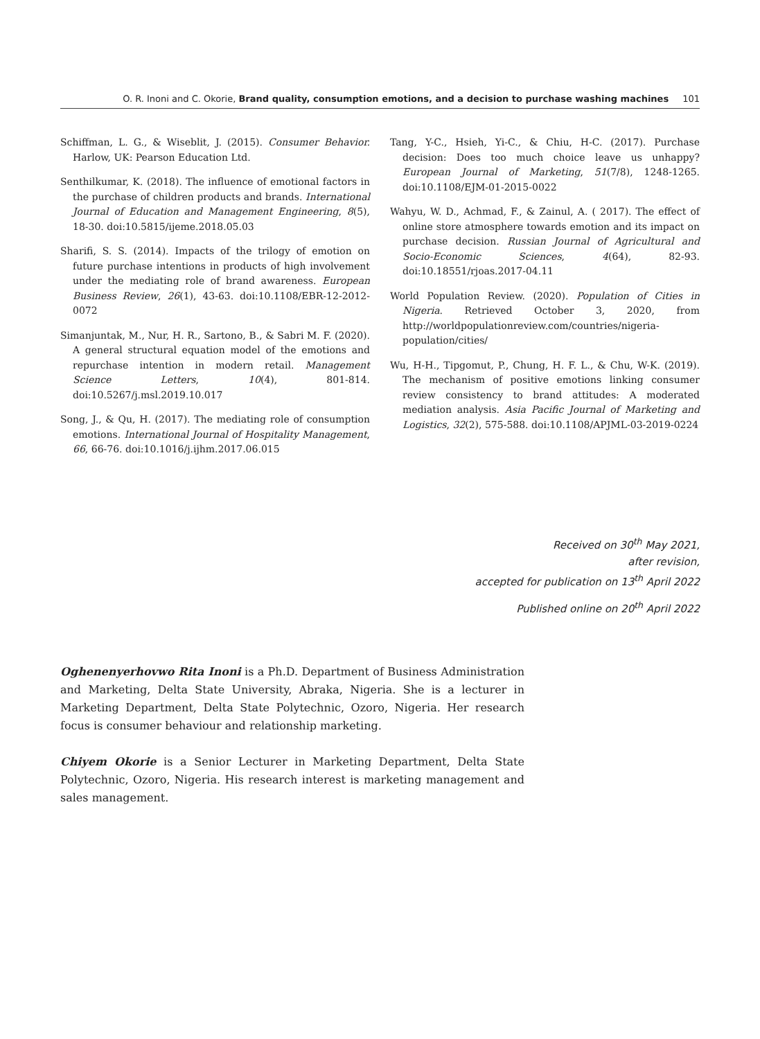O. R. Inoni and C. Okorie, Brand quality, consumption emotions, and a decision to purchase washing machines 101
Schiffman, L. G., & Wiseblit, J. (2015). Consumer Behavior. Harlow, UK: Pearson Education Ltd.
Senthilkumar, K. (2018). The influence of emotional factors in the purchase of children products and brands. International Journal of Education and Management Engineering, 8(5), 18-30. doi:10.5815/ijeme.2018.05.03
Sharifi, S. S. (2014). Impacts of the trilogy of emotion on future purchase intentions in products of high involvement under the mediating role of brand awareness. European Business Review, 26(1), 43-63. doi:10.1108/EBR-12-2012-0072
Simanjuntak, M., Nur, H. R., Sartono, B., & Sabri M. F. (2020). A general structural equation model of the emotions and repurchase intention in modern retail. Management Science Letters, 10(4), 801-814. doi:10.5267/j.msl.2019.10.017
Song, J., & Qu, H. (2017). The mediating role of consumption emotions. International Journal of Hospitality Management, 66, 66-76. doi:10.1016/j.ijhm.2017.06.015
Tang, Y-C., Hsieh, Yi-C., & Chiu, H-C. (2017). Purchase decision: Does too much choice leave us unhappy? European Journal of Marketing, 51(7/8), 1248-1265. doi:10.1108/EJM-01-2015-0022
Wahyu, W. D., Achmad, F., & Zainul, A. ( 2017). The effect of online store atmosphere towards emotion and its impact on purchase decision. Russian Journal of Agricultural and Socio-Economic Sciences, 4(64), 82-93. doi:10.18551/rjoas.2017-04.11
World Population Review. (2020). Population of Cities in Nigeria. Retrieved October 3, 2020, from http://worldpopulationreview.com/countries/nigeria-population/cities/
Wu, H-H., Tipgomut, P., Chung, H. F. L., & Chu, W-K. (2019). The mechanism of positive emotions linking consumer review consistency to brand attitudes: A moderated mediation analysis. Asia Pacific Journal of Marketing and Logistics, 32(2), 575-588. doi:10.1108/APJML-03-2019-0224
Received on 30<sup>th</sup> May 2021,
after revision,
accepted for publication on 13<sup>th</sup> April 2022
Published online on 20<sup>th</sup> April 2022
Oghenenyerhovwo Rita Inoni is a Ph.D. Department of Business Administration and Marketing, Delta State University, Abraka, Nigeria. She is a lecturer in Marketing Department, Delta State Polytechnic, Ozoro, Nigeria. Her research focus is consumer behaviour and relationship marketing.
Chiyem Okorie is a Senior Lecturer in Marketing Department, Delta State Polytechnic, Ozoro, Nigeria. His research interest is marketing management and sales management.